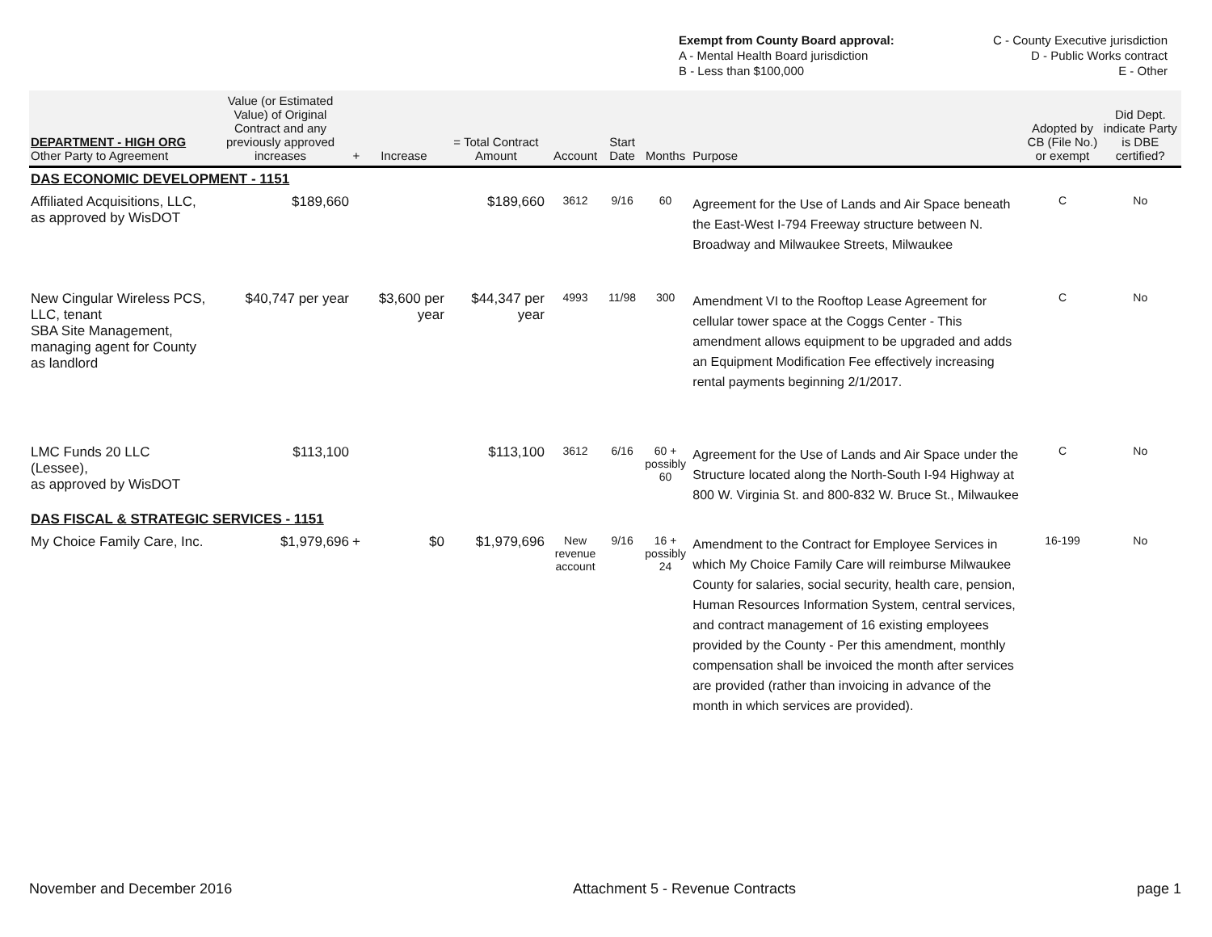| Exempt from County Board approval: | C - County Executive jurisdiction |
| A - Mental Health Board jurisdiction | D - Public Works contract |
| B - Less than $100,000 | E - Other |
| DEPARTMENT - HIGH ORG Other Party to Agreement | Value (or Estimated Value) of Original Contract and any previously approved increases | + | Increase | = Total Contract Amount | Account | Start Date | Months | Purpose | Adopted by CB (File No.) or exempt | Did Dept. indicate Party is DBE certified? |
| --- | --- | --- | --- | --- | --- | --- | --- | --- | --- | --- |
| DAS ECONOMIC DEVELOPMENT - 1151 | | | | | | | | | | |
| Affiliated Acquisitions, LLC, as approved by WisDOT | $189,660 | | | $189,660 | 3612 | 9/16 | 60 | Agreement for the Use of Lands and Air Space beneath the East-West I-794 Freeway structure between N. Broadway and Milwaukee Streets, Milwaukee | C | No |
| New Cingular Wireless PCS, LLC, tenant SBA Site Management, managing agent for County as landlord | $40,747 per year | | $3,600 per year | $44,347 per year | 4993 | 11/98 | 300 | Amendment VI to the Rooftop Lease Agreement for cellular tower space at the Coggs Center - This amendment allows equipment to be upgraded and adds an Equipment Modification Fee effectively increasing rental payments beginning 2/1/2017. | C | No |
| LMC Funds 20 LLC (Lessee), as approved by WisDOT | $113,100 | | | $113,100 | 3612 | 6/16 | 60 + possibly 60 | Agreement for the Use of Lands and Air Space under the Structure located along the North-South I-94 Highway at 800 W. Virginia St. and 800-832 W. Bruce St., Milwaukee | C | No |
| DAS FISCAL & STRATEGIC SERVICES - 1151 | | | | | | | | | | |
| My Choice Family Care, Inc. | $1,979,696 | + | $0 | $1,979,696 | New revenue account | 9/16 | 16 + possibly 24 | Amendment to the Contract for Employee Services in which My Choice Family Care will reimburse Milwaukee County for salaries, social security, health care, pension, Human Resources Information System, central services, and contract management of 16 existing employees provided by the County - Per this amendment, monthly compensation shall be invoiced the month after services are provided (rather than invoicing in advance of the month in which services are provided). | 16-199 | No |
November and December 2016 Attachment 5 - Revenue Contracts page 1